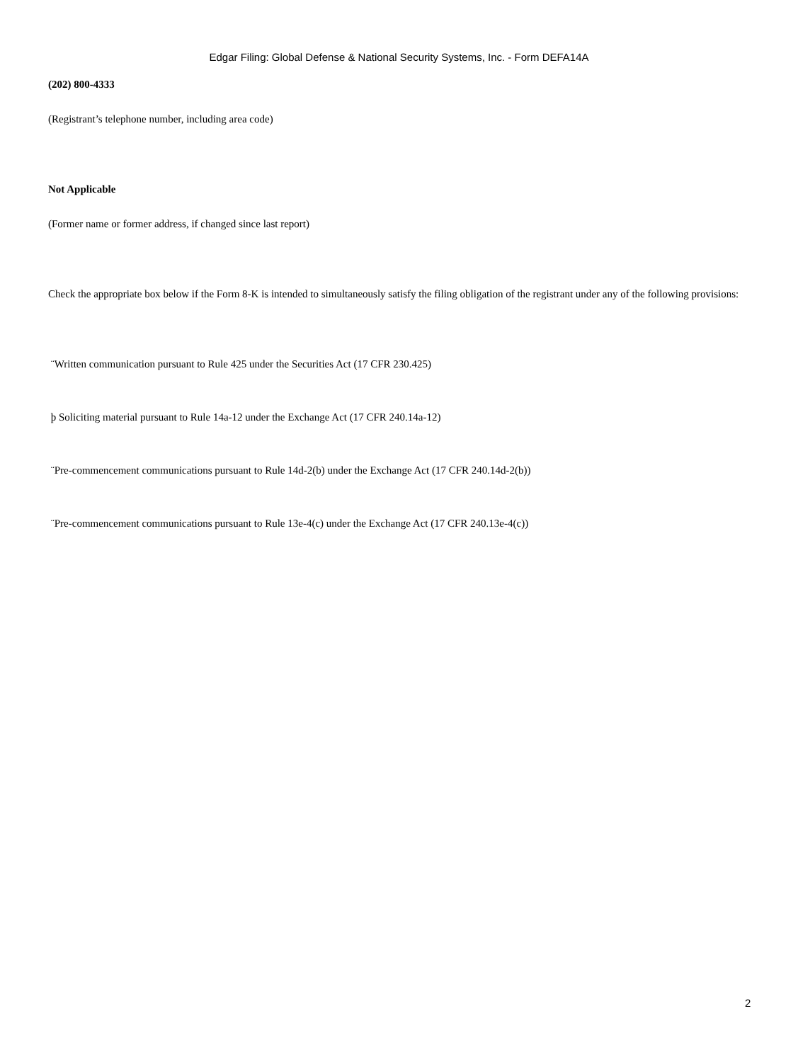Edgar Filing: Global Defense & National Security Systems, Inc. - Form DEFA14A
(202) 800-4333
(Registrant’s telephone number, including area code)
Not Applicable
(Former name or former address, if changed since last report)
Check the appropriate box below if the Form 8-K is intended to simultaneously satisfy the filing obligation of the registrant under any of the following provisions:
¨Written communication pursuant to Rule 425 under the Securities Act (17 CFR 230.425)
þ Soliciting material pursuant to Rule 14a-12 under the Exchange Act (17 CFR 240.14a-12)
¨Pre-commencement communications pursuant to Rule 14d-2(b) under the Exchange Act (17 CFR 240.14d-2(b))
¨Pre-commencement communications pursuant to Rule 13e-4(c) under the Exchange Act (17 CFR 240.13e-4(c))
2